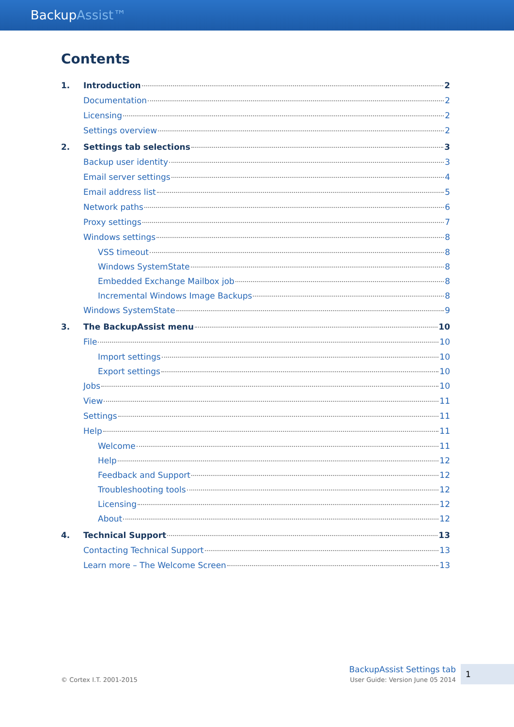BackupAssist™
Contents
1. Introduction 2
Documentation 2
Licensing 2
Settings overview 2
2. Settings tab selections 3
Backup user identity 3
Email server settings 4
Email address list 5
Network paths 6
Proxy settings 7
Windows settings 8
VSS timeout 8
Windows SystemState 8
Embedded Exchange Mailbox job 8
Incremental Windows Image Backups 8
Windows SystemState 9
3. The BackupAssist menu 10
File 10
Import settings 10
Export settings 10
Jobs 10
View 11
Settings 11
Help 11
Welcome 11
Help 12
Feedback and Support 12
Troubleshooting tools 12
Licensing 12
About 12
4. Technical Support 13
Contacting Technical Support 13
Learn more – The Welcome Screen 13
© Cortex I.T. 2001-2015
BackupAssist Settings tab
User Guide: Version June 05 2014
1